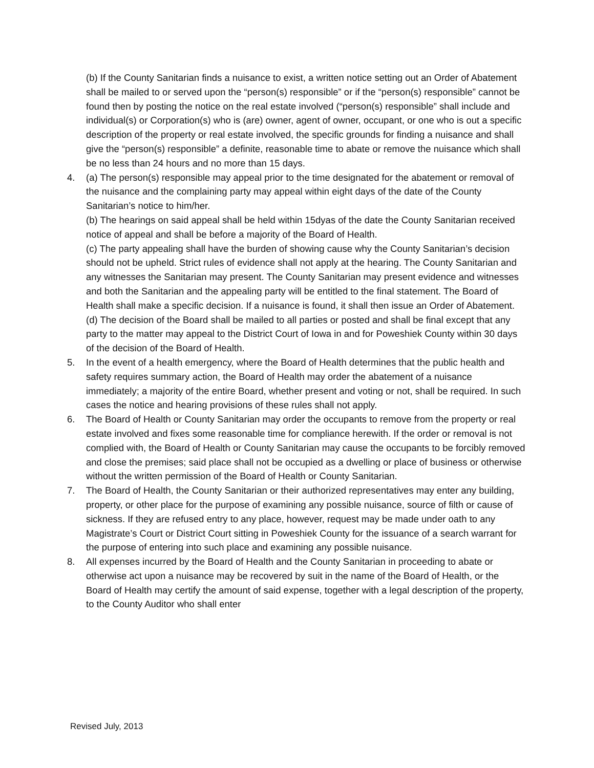(b) If the County Sanitarian finds a nuisance to exist, a written notice setting out an Order of Abatement shall be mailed to or served upon the “person(s) responsible” or if the “person(s) responsible” cannot be found then by posting the notice on the real estate involved (“person(s) responsible” shall include and individual(s) or Corporation(s) who is (are) owner, agent of owner, occupant, or one who is out a specific description of the property or real estate involved, the specific grounds for finding a nuisance and shall give the “person(s) responsible” a definite, reasonable time to abate or remove the nuisance which shall be no less than 24 hours and no more than 15 days.
4. (a) The person(s) responsible may appeal prior to the time designated for the abatement or removal of the nuisance and the complaining party may appeal within eight days of the date of the County Sanitarian’s notice to him/her.
(b) The hearings on said appeal shall be held within 15dyas of the date the County Sanitarian received notice of appeal and shall be before a majority of the Board of Health.
(c) The party appealing shall have the burden of showing cause why the County Sanitarian’s decision should not be upheld. Strict rules of evidence shall not apply at the hearing. The County Sanitarian and any witnesses the Sanitarian may present. The County Sanitarian may present evidence and witnesses and both the Sanitarian and the appealing party will be entitled to the final statement. The Board of Health shall make a specific decision. If a nuisance is found, it shall then issue an Order of Abatement.
(d) The decision of the Board shall be mailed to all parties or posted and shall be final except that any party to the matter may appeal to the District Court of Iowa in and for Poweshiek County within 30 days of the decision of the Board of Health.
5. In the event of a health emergency, where the Board of Health determines that the public health and safety requires summary action, the Board of Health may order the abatement of a nuisance immediately; a majority of the entire Board, whether present and voting or not, shall be required. In such cases the notice and hearing provisions of these rules shall not apply.
6. The Board of Health or County Sanitarian may order the occupants to remove from the property or real estate involved and fixes some reasonable time for compliance herewith. If the order or removal is not complied with, the Board of Health or County Sanitarian may cause the occupants to be forcibly removed and close the premises; said place shall not be occupied as a dwelling or place of business or otherwise without the written permission of the Board of Health or County Sanitarian.
7. The Board of Health, the County Sanitarian or their authorized representatives may enter any building, property, or other place for the purpose of examining any possible nuisance, source of filth or cause of sickness. If they are refused entry to any place, however, request may be made under oath to any Magistrate’s Court or District Court sitting in Poweshiek County for the issuance of a search warrant for the purpose of entering into such place and examining any possible nuisance.
8. All expenses incurred by the Board of Health and the County Sanitarian in proceeding to abate or otherwise act upon a nuisance may be recovered by suit in the name of the Board of Health, or the Board of Health may certify the amount of said expense, together with a legal description of the property, to the County Auditor who shall enter
Revised July, 2013